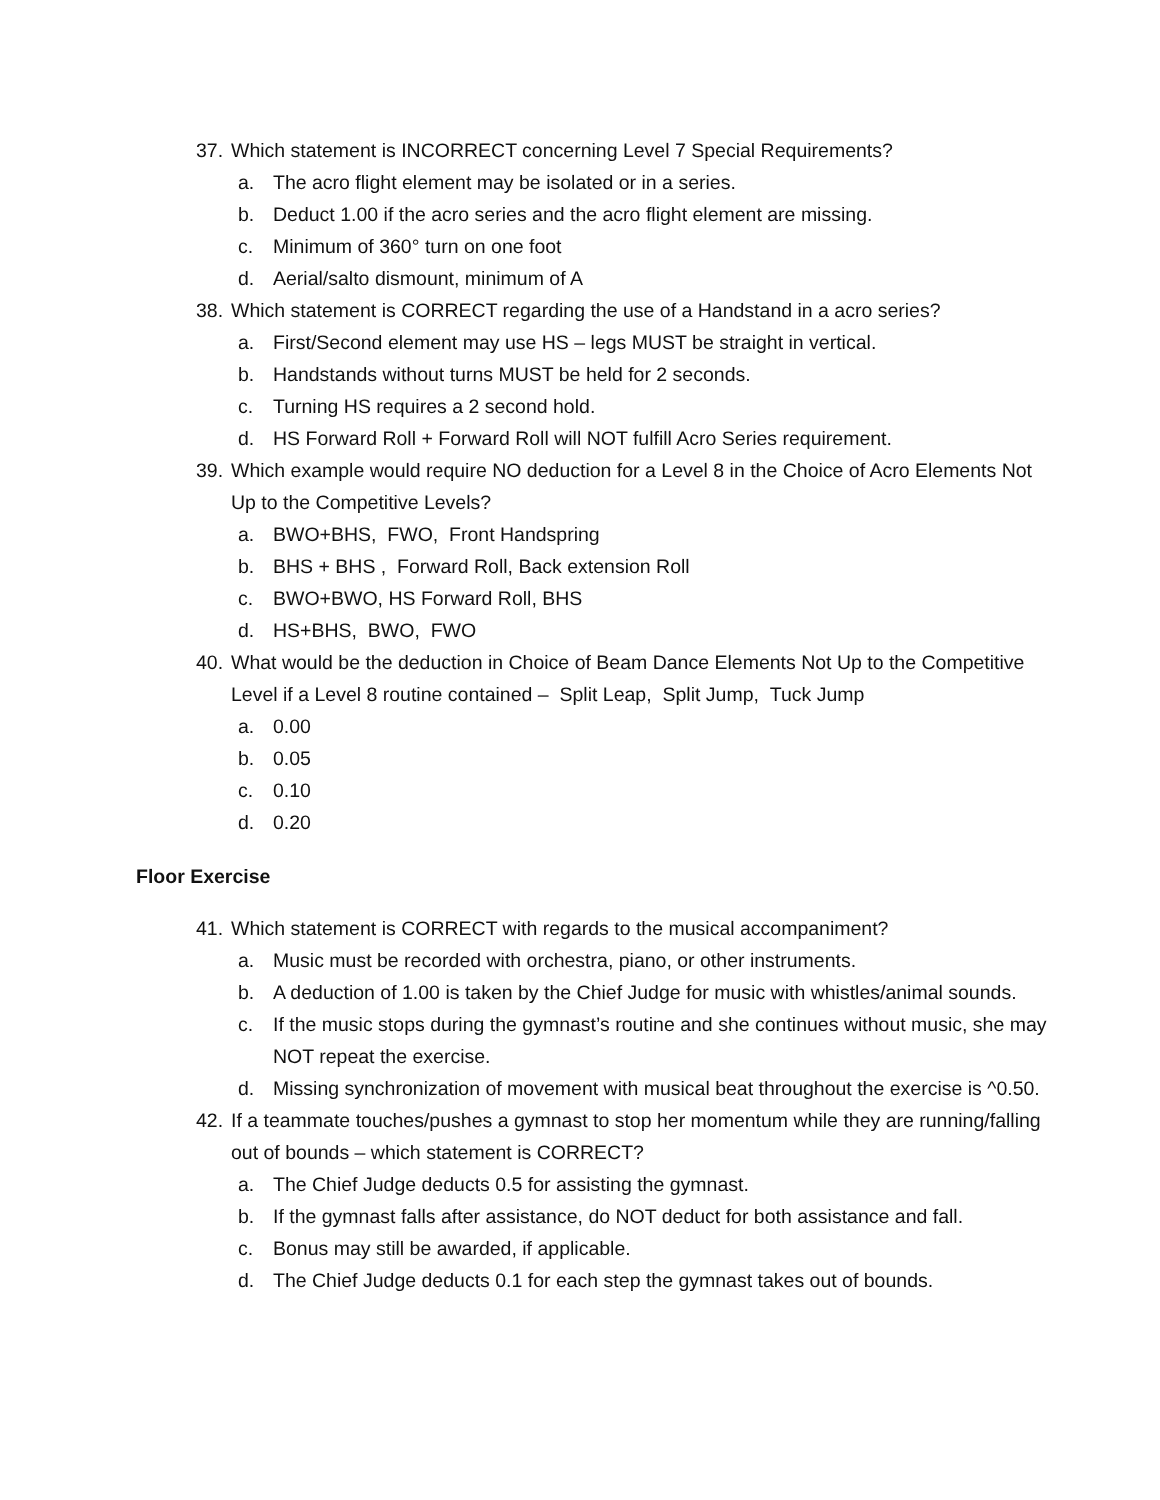37. Which statement is INCORRECT concerning Level 7 Special Requirements?
a. The acro flight element may be isolated or in a series.
b. Deduct 1.00 if the acro series and the acro flight element are missing.
c. Minimum of 360° turn on one foot
d. Aerial/salto dismount, minimum of A
38. Which statement is CORRECT regarding the use of a Handstand in a acro series?
a. First/Second element may use HS – legs MUST be straight in vertical.
b. Handstands without turns MUST be held for 2 seconds.
c. Turning HS requires a 2 second hold.
d. HS Forward Roll + Forward Roll will NOT fulfill Acro Series requirement.
39. Which example would require NO deduction for a Level 8 in the Choice of Acro Elements Not Up to the Competitive Levels?
a. BWO+BHS, FWO, Front Handspring
b. BHS + BHS , Forward Roll, Back extension Roll
c. BWO+BWO, HS Forward Roll, BHS
d. HS+BHS, BWO, FWO
40. What would be the deduction in Choice of Beam Dance Elements Not Up to the Competitive Level if a Level 8 routine contained – Split Leap, Split Jump, Tuck Jump
a. 0.00
b. 0.05
c. 0.10
d. 0.20
Floor Exercise
41. Which statement is CORRECT with regards to the musical accompaniment?
a. Music must be recorded with orchestra, piano, or other instruments.
b. A deduction of 1.00 is taken by the Chief Judge for music with whistles/animal sounds.
c. If the music stops during the gymnast’s routine and she continues without music, she may NOT repeat the exercise.
d. Missing synchronization of movement with musical beat throughout the exercise is ^0.50.
42. If a teammate touches/pushes a gymnast to stop her momentum while they are running/falling out of bounds – which statement is CORRECT?
a. The Chief Judge deducts 0.5 for assisting the gymnast.
b. If the gymnast falls after assistance, do NOT deduct for both assistance and fall.
c. Bonus may still be awarded, if applicable.
d. The Chief Judge deducts 0.1 for each step the gymnast takes out of bounds.